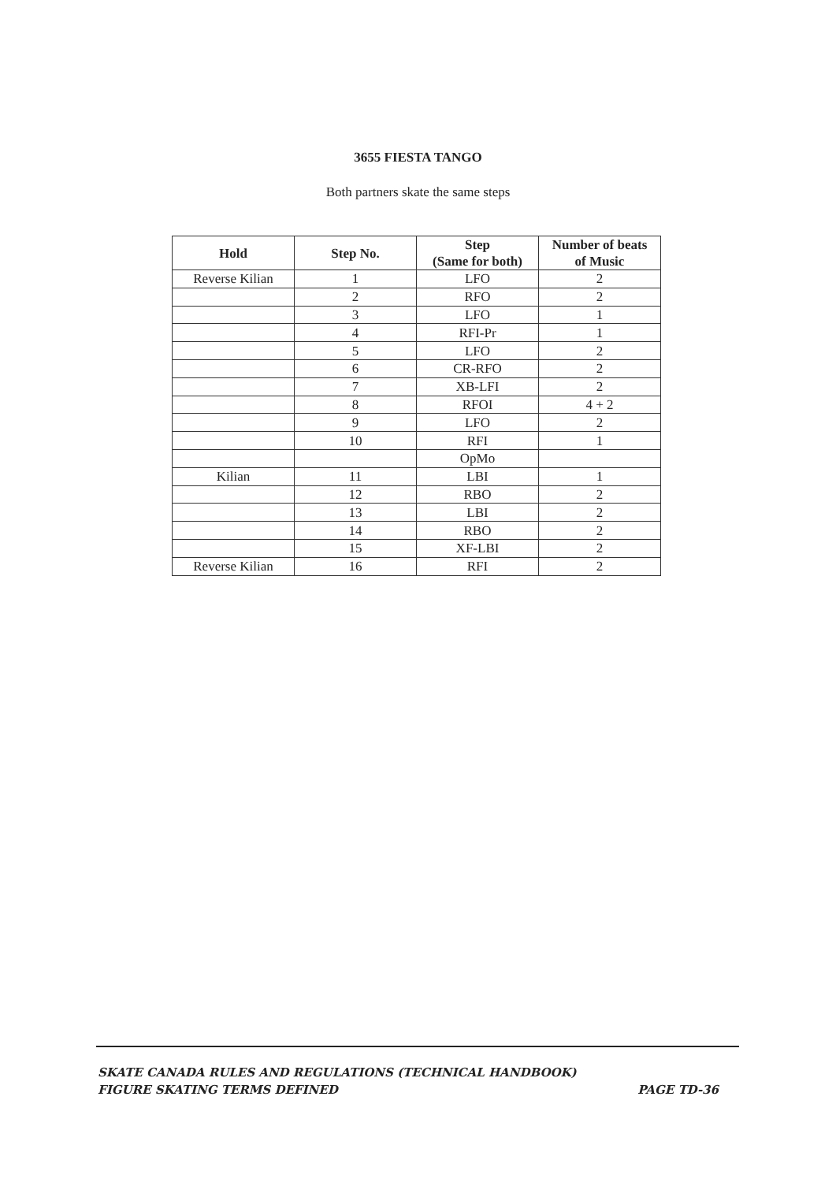3655 FIESTA TANGO
Both partners skate the same steps
| Hold | Step No. | Step (Same for both) | Number of beats of Music |
| --- | --- | --- | --- |
| Reverse Kilian | 1 | LFO | 2 |
| | 2 | RFO | 2 |
| | 3 | LFO | 1 |
| | 4 | RFI-Pr | 1 |
| | 5 | LFO | 2 |
| | 6 | CR-RFO | 2 |
| | 7 | XB-LFI | 2 |
| | 8 | RFOI | 4 + 2 |
| | 9 | LFO | 2 |
| | 10 | RFI | 1 |
| | | OpMo | |
| Kilian | 11 | LBI | 1 |
| | 12 | RBO | 2 |
| | 13 | LBI | 2 |
| | 14 | RBO | 2 |
| | 15 | XF-LBI | 2 |
| Reverse Kilian | 16 | RFI | 2 |
SKATE CANADA RULES AND REGULATIONS (TECHNICAL HANDBOOK)
PAGE TD-36 FIGURE SKATING TERMS DEFINED